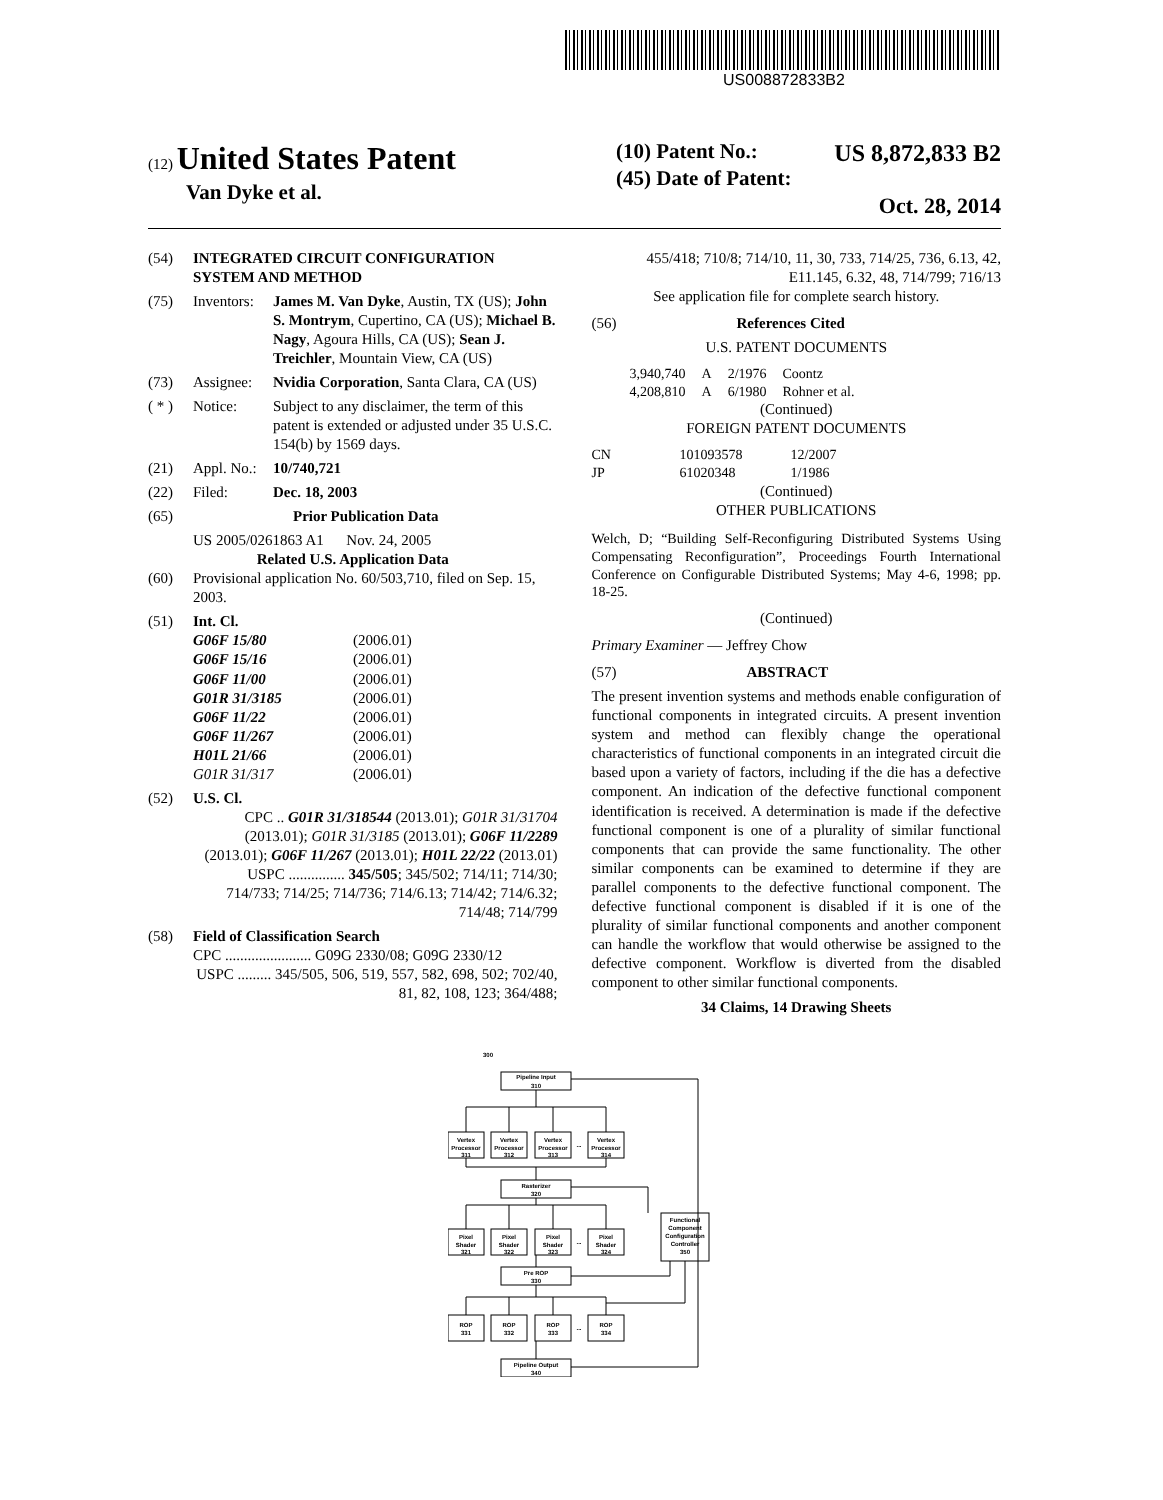US008872833B2
(12) United States Patent
Van Dyke et al.
(10) Patent No.: US 8,872,833 B2
(45) Date of Patent: Oct. 28, 2014
(54) INTEGRATED CIRCUIT CONFIGURATION SYSTEM AND METHOD
(75) Inventors: James M. Van Dyke, Austin, TX (US); John S. Montrym, Cupertino, CA (US); Michael B. Nagy, Agoura Hills, CA (US); Sean J. Treichler, Mountain View, CA (US)
(73) Assignee: Nvidia Corporation, Santa Clara, CA (US)
( * ) Notice: Subject to any disclaimer, the term of this patent is extended or adjusted under 35 U.S.C. 154(b) by 1569 days.
(21) Appl. No.: 10/740,721
(22) Filed: Dec. 18, 2003
(65) Prior Publication Data
US 2005/0261863 A1 Nov. 24, 2005
Related U.S. Application Data
(60) Provisional application No. 60/503,710, filed on Sep. 15, 2003.
(51) Int. Cl.
G06F 15/80 (2006.01)
G06F 15/16 (2006.01)
G06F 11/00 (2006.01)
G01R 31/3185 (2006.01)
G06F 11/22 (2006.01)
G06F 11/267 (2006.01)
H01L 21/66 (2006.01)
G01R 31/317 (2006.01)
(52) U.S. Cl.
CPC .. G01R 31/318544 (2013.01); G01R 31/31704 (2013.01); G01R 31/3185 (2013.01); G06F 11/2289 (2013.01); G06F 11/267 (2013.01); H01L 22/22 (2013.01)
USPC ............... 345/505; 345/502; 714/11; 714/30; 714/733; 714/25; 714/736; 714/6.13; 714/42; 714/6.32; 714/48; 714/799
(58) Field of Classification Search
CPC ....................... G09G 2330/08; G09G 2330/12
USPC ......... 345/505, 506, 519, 557, 582, 698, 502; 702/40, 81, 82, 108, 123; 364/488;
455/418; 710/8; 714/10, 11, 30, 733, 714/25, 736, 6.13, 42, E11.145, 6.32, 48, 714/799; 716/13
See application file for complete search history.
(56) References Cited
U.S. PATENT DOCUMENTS
| 3,940,740 | A | 2/1976 | Coontz |
| 4,208,810 | A | 6/1980 | Rohner et al. |
(Continued)
FOREIGN PATENT DOCUMENTS
| CN | 101093578 | 12/2007 |
| JP | 61020348 | 1/1986 |
(Continued)
OTHER PUBLICATIONS
Welch, D; “Building Self-Reconfiguring Distributed Systems Using Compensating Reconfiguration”, Proceedings Fourth International Conference on Configurable Distributed Systems; May 4-6, 1998; pp. 18-25.
(Continued)
Primary Examiner — Jeffrey Chow
(57) ABSTRACT
The present invention systems and methods enable configuration of functional components in integrated circuits. A present invention system and method can flexibly change the operational characteristics of functional components in an integrated circuit die based upon a variety of factors, including if the die has a defective component. An indication of the defective functional component identification is received. A determination is made if the defective functional component is one of a plurality of similar functional components that can provide the same functionality. The other similar components can be examined to determine if they are parallel components to the defective functional component. The defective functional component is disabled if it is one of the plurality of similar functional components and another component can handle the workflow that would otherwise be assigned to the defective component. Workflow is diverted from the disabled component to other similar functional components.
34 Claims, 14 Drawing Sheets
300
Pipeline Input
310
Vertex
Processor
311
Vertex
Processor
312
Vertex
Processor
313
...
Vertex
Processor
314
Rasterizer
320
Pixel
Shader
321
Pixel
Shader
322
Pixel
Shader
323
...
Pixel
Shader
324
Functional
Component
Configuration
Controller
350
Pre ROP
330
ROP
331
ROP
332
ROP
333
...
ROP
334
Pipeline Output
340